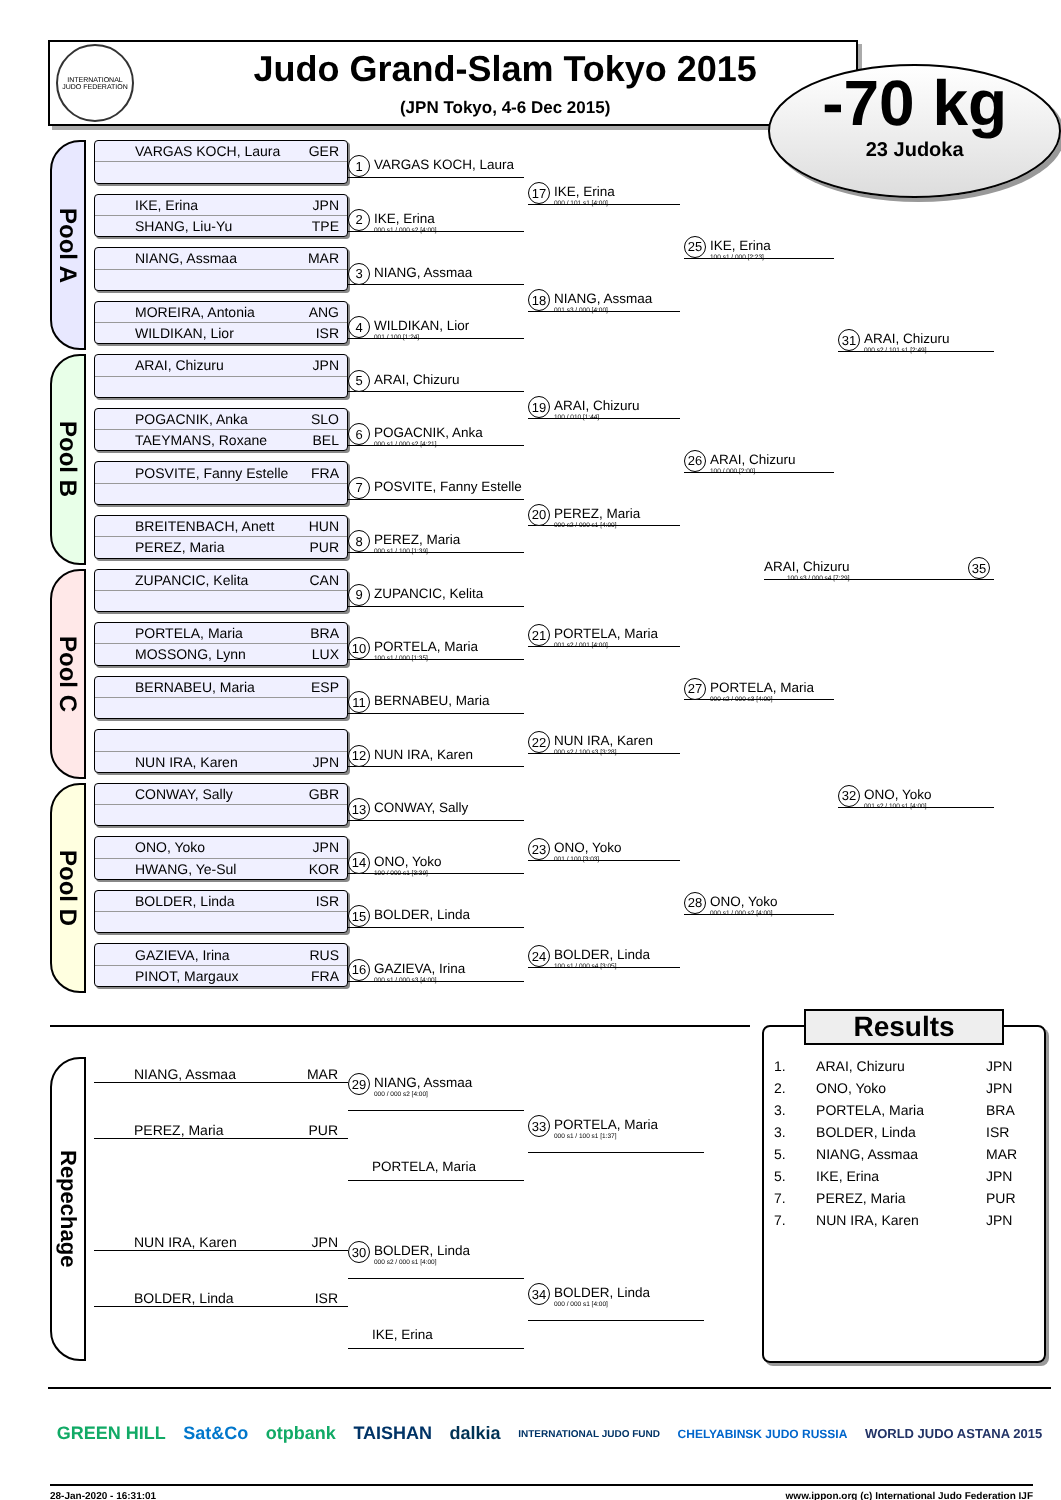INTERNATIONAL JUDO FEDERATION
Judo Grand-Slam Tokyo 2015
(JPN Tokyo, 4-6 Dec 2015)
-70 kg
23 Judoka
Pool A
VARGAS KOCH, Laura GER
1
VARGAS KOCH, Laura
IKE, Erina JPN
SHANG, Liu-Yu TPE
2
IKE, Erina
000 s1 / 000 s2 [4:00]
NIANG, Assmaa MAR
3
NIANG, Assmaa
MOREIRA, Antonia ANG
WILDIKAN, Lior ISR
4
WILDIKAN, Lior
001 / 100 [1:24]
Pool B
ARAI, Chizuru JPN
5
ARAI, Chizuru
POGACNIK, Anka SLO
TAEYMANS, Roxane BEL
6
POGACNIK, Anka
000 s1 / 000 s2 [4:21]
POSVITE, Fanny Estelle FRA
7
POSVITE, Fanny Estelle
BREITENBACH, Anett HUN
PEREZ, Maria PUR
8
PEREZ, Maria
000 s1 / 100 [1:39]
Pool C
ZUPANCIC, Kelita CAN
9
ZUPANCIC, Kelita
PORTELA, Maria BRA
MOSSONG, Lynn LUX
10
PORTELA, Maria
100 s1 / 000 [1:35]
BERNABEU, Maria ESP
11
BERNABEU, Maria
NUN IRA, Karen JPN
12
NUN IRA, Karen
Pool D
CONWAY, Sally GBR
13
CONWAY, Sally
ONO, Yoko JPN
HWANG, Ye-Sul KOR
14
ONO, Yoko
100 / 000 s1 [3:39]
BOLDER, Linda ISR
15
BOLDER, Linda
GAZIEVA, Irina RUS
PINOT, Margaux FRA
16
GAZIEVA, Irina
000 s1 / 000 s3 [4:00]
17
IKE, Erina
000 / 101 s1 [4:00]
18
NIANG, Assmaa
001 s3 / 000 [4:00]
19
ARAI, Chizuru
100 / 010 [1:44]
20
PEREZ, Maria
000 s2 / 000 s1 [4:00]
21
PORTELA, Maria
001 s2 / 001 [4:00]
22
NUN IRA, Karen
000 s2 / 100 s3 [3:28]
23
ONO, Yoko
001 / 100 [3:03]
24
BOLDER, Linda
100 s1 / 000 s4 [3:05]
25
IKE, Erina
100 s1 / 000 [2:23]
26
ARAI, Chizuru
100 / 000 [2:00]
27
PORTELA, Maria
000 s2 / 000 s3 [4:00]
28
ONO, Yoko
000 s1 / 000 s2 [4:00]
31
ARAI, Chizuru
000 s2 / 101 s1 [2:49]
ARAI, Chizuru
100 s3 / 000 s4 [7:29]
35
32
ONO, Yoko
001 s2 / 100 s1 [4:00]
Repechage
NIANG, Assmaa MAR
PEREZ, Maria PUR
29
NIANG, Assmaa
000 / 000 s2 [4:00]
PORTELA, Maria
33
PORTELA, Maria
000 s1 / 100 s1 [1:37]
NUN IRA, Karen JPN
BOLDER, Linda ISR
30
BOLDER, Linda
000 s2 / 000 s1 [4:00]
IKE, Erina
34
BOLDER, Linda
000 / 000 s1 [4:00]
Results
| 1. | ARAI, Chizuru | JPN |
| 2. | ONO, Yoko | JPN |
| 3. | PORTELA, Maria | BRA |
| 3. | BOLDER, Linda | ISR |
| 5. | NIANG, Assmaa | MAR |
| 5. | IKE, Erina | JPN |
| 7. | PEREZ, Maria | PUR |
| 7. | NUN IRA, Karen | JPN |
GREEN HILL Sat&Co otpbank TAISHAN dalkia INTERNATIONAL JUDO FUND CHELYABINSK JUDO RUSSIA WORLD JUDO ASTANA 2015
28-Jan-2020 - 16:31:01 www.ippon.org (c) International Judo Federation IJF